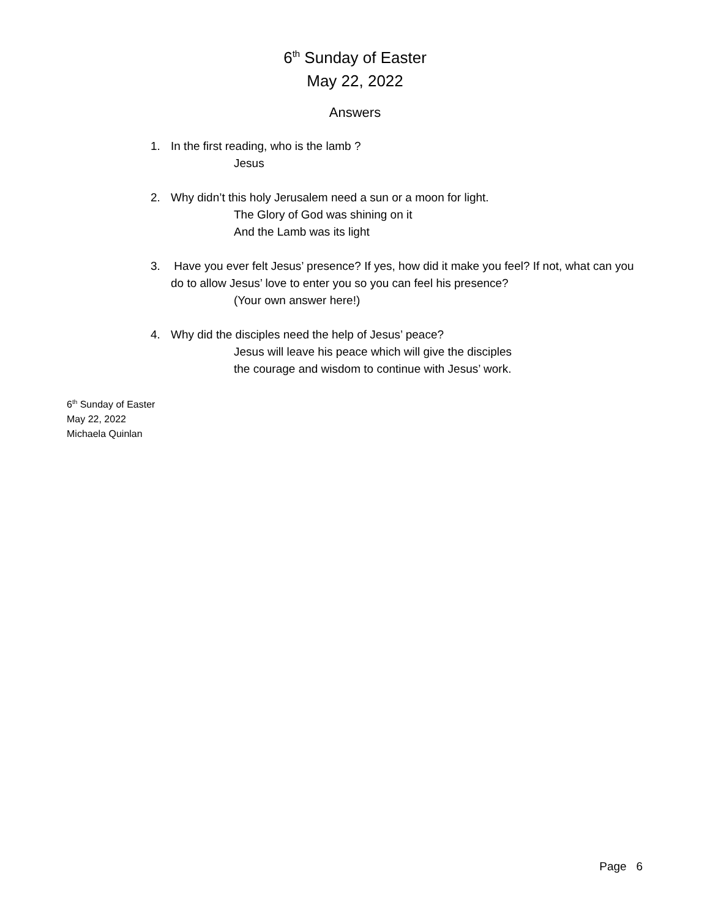6<sup>th</sup> Sunday of Easter
May 22, 2022
Answers
1. In the first reading, who is the lamb ?
Jesus
2. Why didn’t this holy Jerusalem need a sun or a moon for light.
The Glory of God was shining on it
And the Lamb was its light
3. Have you ever felt Jesus’ presence? If yes, how did it make you feel? If not, what can you do to allow Jesus’ love to enter you so you can feel his presence?
(Your own answer here!)
4. Why did the disciples need the help of Jesus’ peace?
Jesus will leave his peace which will give the disciples
the courage and wisdom to continue with Jesus’ work.
6<sup>th</sup> Sunday of Easter
May 22, 2022
Michaela Quinlan
Page 6